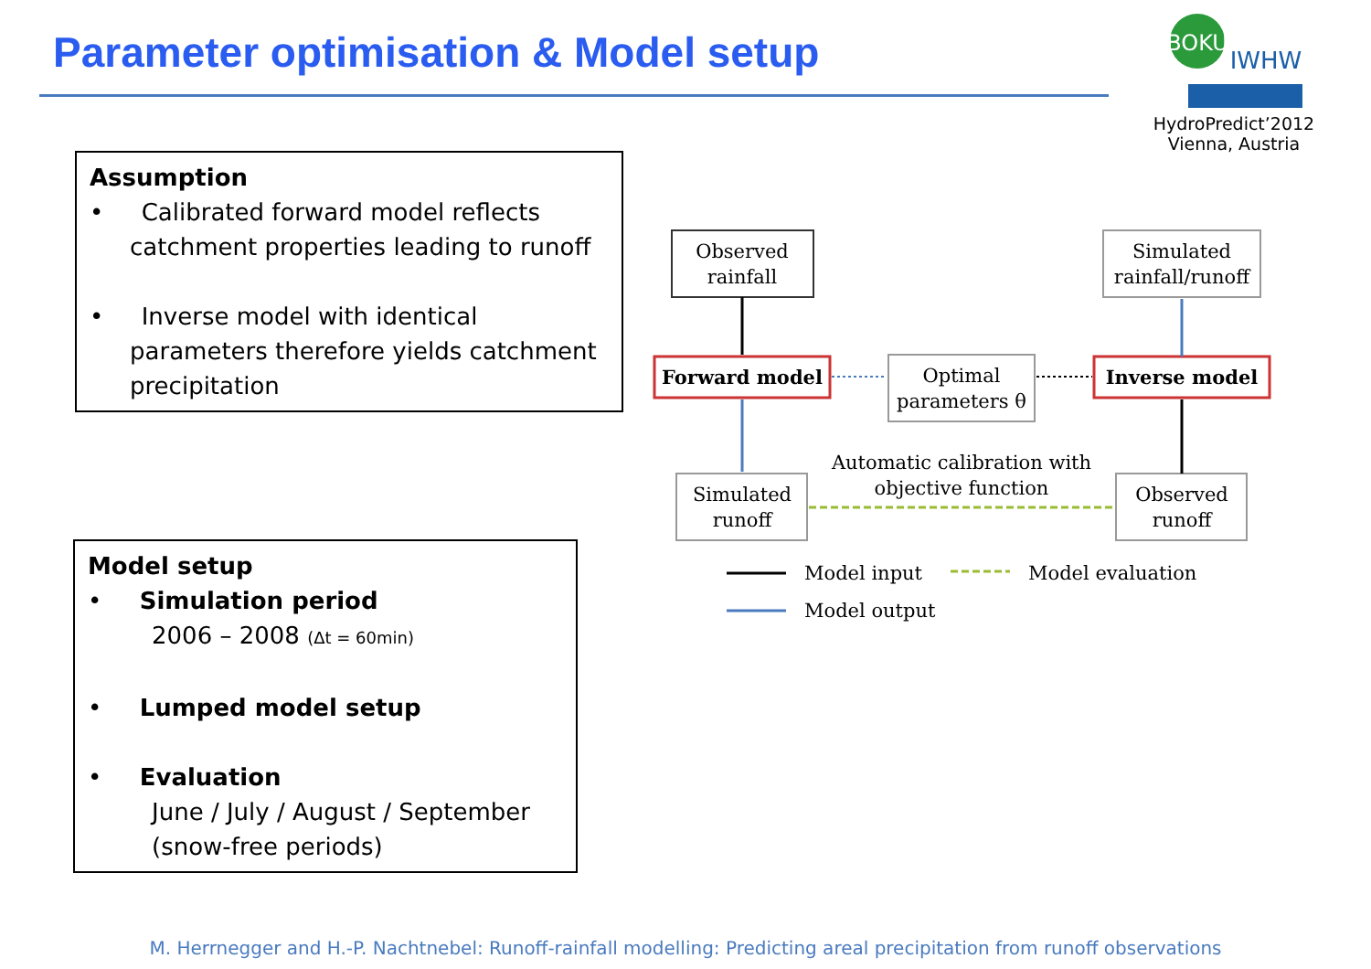Parameter optimisation & Model setup
BOKU
IWHW
HydroPredict’2012
Vienna, Austria
Assumption
• Calibrated forward model reflects catchment properties leading to runoff
• Inverse model with identical parameters therefore yields catchment precipitation
Model setup
• Simulation period
2006 – 2008 (Δt = 60min)
• Lumped model setup
• Evaluation
June / July / August / September
(snow-free periods)
Observed
rainfall
Simulated
rainfall/runoff
Forward model
Optimal
parameters θ
Inverse model
Simulated
runoff
Observed
runoff
Automatic calibration with
objective function
Model input
Model evaluation
Model output
M. Herrnegger and H.-P. Nachtnebel: Runoff-rainfall modelling: Predicting areal precipitation from runoff observations